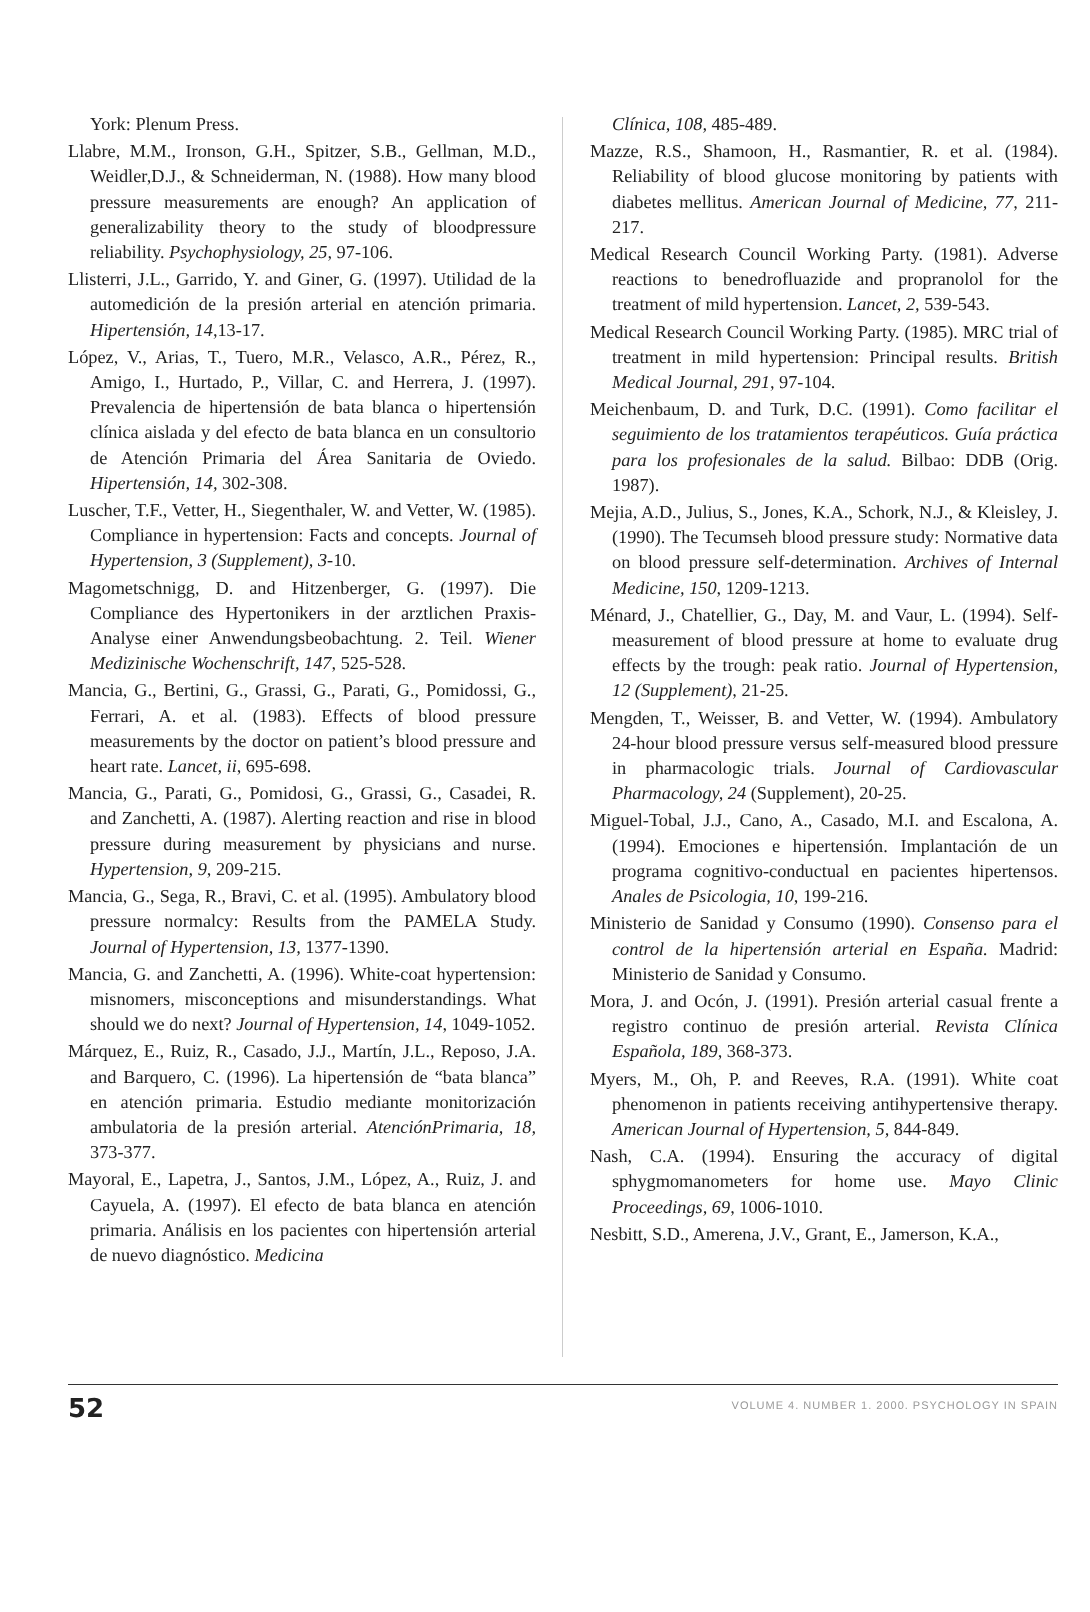York: Plenum Press.
Llabre, M.M., Ironson, G.H., Spitzer, S.B., Gellman, M.D., Weidler,D.J., & Schneiderman, N. (1988). How many blood pressure measurements are enough? An application of generalizability theory to the study of bloodpressure reliability. Psychophysiology, 25, 97-106.
Llisterri, J.L., Garrido, Y. and Giner, G. (1997). Utilidad de la automedición de la presión arterial en atención primaria. Hipertensión, 14,13-17.
López, V., Arias, T., Tuero, M.R., Velasco, A.R., Pérez, R., Amigo, I., Hurtado, P., Villar, C. and Herrera, J. (1997). Prevalencia de hipertensión de bata blanca o hipertensión clínica aislada y del efecto de bata blanca en un consultorio de Atención Primaria del Área Sanitaria de Oviedo. Hipertensión, 14, 302-308.
Luscher, T.F., Vetter, H., Siegenthaler, W. and Vetter, W. (1985). Compliance in hypertension: Facts and concepts. Journal of Hypertension, 3 (Supplement), 3-10.
Magometschnigg, D. and Hitzenberger, G. (1997). Die Compliance des Hypertonikers in der arztlichen Praxis-Analyse einer Anwendungsbeobachtung. 2. Teil. Wiener Medizinische Wochenschrift, 147, 525-528.
Mancia, G., Bertini, G., Grassi, G., Parati, G., Pomidossi, G., Ferrari, A. et al. (1983). Effects of blood pressure measurements by the doctor on patient’s blood pressure and heart rate. Lancet, ii, 695-698.
Mancia, G., Parati, G., Pomidosi, G., Grassi, G., Casadei, R. and Zanchetti, A. (1987). Alerting reaction and rise in blood pressure during measurement by physicians and nurse. Hypertension, 9, 209-215.
Mancia, G., Sega, R., Bravi, C. et al. (1995). Ambulatory blood pressure normalcy: Results from the PAMELA Study. Journal of Hypertension, 13, 1377-1390.
Mancia, G. and Zanchetti, A. (1996). White-coat hypertension: misnomers, misconceptions and misunderstandings. What should we do next? Journal of Hypertension, 14, 1049-1052.
Márquez, E., Ruiz, R., Casado, J.J., Martín, J.L., Reposo, J.A. and Barquero, C. (1996). La hipertensión de “bata blanca” en atención primaria. Estudio mediante monitorización ambulatoria de la presión arterial. AtenciónPrimaria, 18, 373-377.
Mayoral, E., Lapetra, J., Santos, J.M., López, A., Ruiz, J. and Cayuela, A. (1997). El efecto de bata blanca en atención primaria. Análisis en los pacientes con hipertensión arterial de nuevo diagnóstico. Medicina
Clínica, 108, 485-489.
Mazze, R.S., Shamoon, H., Rasmantier, R. et al. (1984). Reliability of blood glucose monitoring by patients with diabetes mellitus. American Journal of Medicine, 77, 211-217.
Medical Research Council Working Party. (1981). Adverse reactions to benedrofluazide and propranolol for the treatment of mild hypertension. Lancet, 2, 539-543.
Medical Research Council Working Party. (1985). MRC trial of treatment in mild hypertension: Principal results. British Medical Journal, 291, 97-104.
Meichenbaum, D. and Turk, D.C. (1991). Como facilitar el seguimiento de los tratamientos terapéuticos. Guía práctica para los profesionales de la salud. Bilbao: DDB (Orig. 1987).
Mejia, A.D., Julius, S., Jones, K.A., Schork, N.J., & Kleisley, J. (1990). The Tecumseh blood pressure study: Normative data on blood pressure self-determination. Archives of Internal Medicine, 150, 1209-1213.
Ménard, J., Chatellier, G., Day, M. and Vaur, L. (1994). Self-measurement of blood pressure at home to evaluate drug effects by the trough: peak ratio. Journal of Hypertension, 12 (Supplement), 21-25.
Mengden, T., Weisser, B. and Vetter, W. (1994). Ambulatory 24-hour blood pressure versus self-measured blood pressure in pharmacologic trials. Journal of Cardiovascular Pharmacology, 24 (Supplement), 20-25.
Miguel-Tobal, J.J., Cano, A., Casado, M.I. and Escalona, A. (1994). Emociones e hipertensión. Implantación de un programa cognitivo-conductual en pacientes hipertensos. Anales de Psicologia, 10, 199-216.
Ministerio de Sanidad y Consumo (1990). Consenso para el control de la hipertensión arterial en España. Madrid: Ministerio de Sanidad y Consumo.
Mora, J. and Ocón, J. (1991). Presión arterial casual frente a registro continuo de presión arterial. Revista Clínica Española, 189, 368-373.
Myers, M., Oh, P. and Reeves, R.A. (1991). White coat phenomenon in patients receiving antihypertensive therapy. American Journal of Hypertension, 5, 844-849.
Nash, C.A. (1994). Ensuring the accuracy of digital sphygmomanometers for home use. Mayo Clinic Proceedings, 69, 1006-1010.
Nesbitt, S.D., Amerena, J.V., Grant, E., Jamerson, K.A.,
52 VOLUME 4. NUMBER 1. 2000. PSYCHOLOGY IN SPAIN